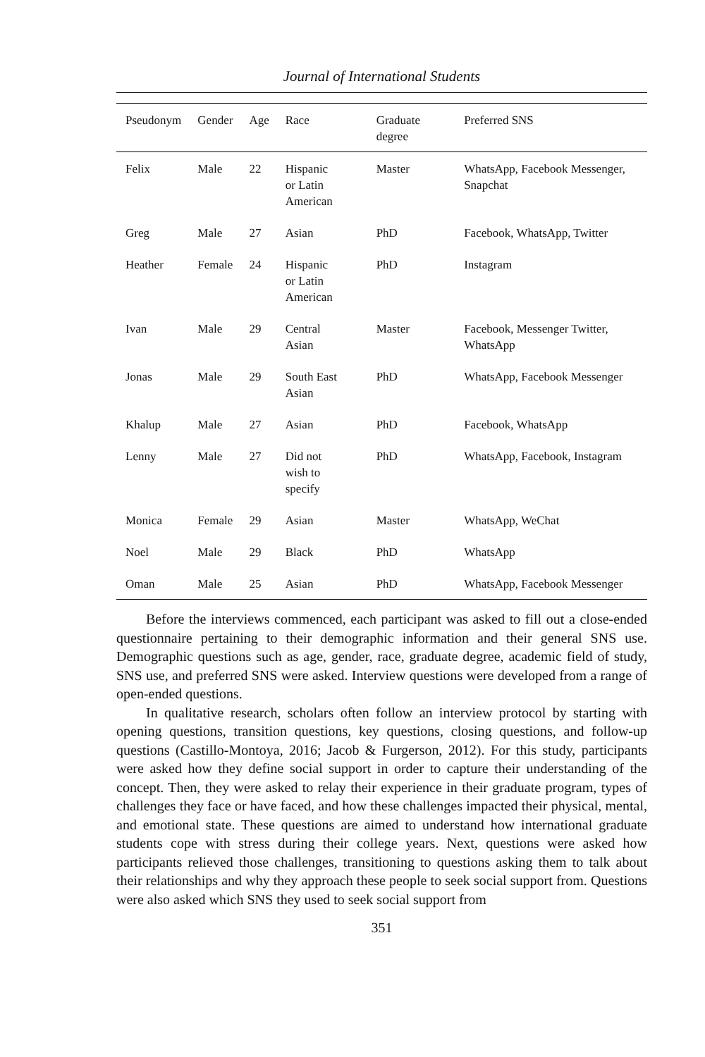Journal of International Students
| Pseudonym | Gender | Age | Race | Graduate degree | Preferred SNS |
| --- | --- | --- | --- | --- | --- |
| Felix | Male | 22 | Hispanic or Latin American | Master | WhatsApp, Facebook Messenger, Snapchat |
| Greg | Male | 27 | Asian | PhD | Facebook, WhatsApp, Twitter |
| Heather | Female | 24 | Hispanic or Latin American | PhD | Instagram |
| Ivan | Male | 29 | Central Asian | Master | Facebook, Messenger Twitter, WhatsApp |
| Jonas | Male | 29 | South East Asian | PhD | WhatsApp, Facebook Messenger |
| Khalup | Male | 27 | Asian | PhD | Facebook, WhatsApp |
| Lenny | Male | 27 | Did not wish to specify | PhD | WhatsApp, Facebook, Instagram |
| Monica | Female | 29 | Asian | Master | WhatsApp, WeChat |
| Noel | Male | 29 | Black | PhD | WhatsApp |
| Oman | Male | 25 | Asian | PhD | WhatsApp, Facebook Messenger |
Before the interviews commenced, each participant was asked to fill out a close-ended questionnaire pertaining to their demographic information and their general SNS use. Demographic questions such as age, gender, race, graduate degree, academic field of study, SNS use, and preferred SNS were asked. Interview questions were developed from a range of open-ended questions.
In qualitative research, scholars often follow an interview protocol by starting with opening questions, transition questions, key questions, closing questions, and follow-up questions (Castillo-Montoya, 2016; Jacob & Furgerson, 2012). For this study, participants were asked how they define social support in order to capture their understanding of the concept. Then, they were asked to relay their experience in their graduate program, types of challenges they face or have faced, and how these challenges impacted their physical, mental, and emotional state. These questions are aimed to understand how international graduate students cope with stress during their college years. Next, questions were asked how participants relieved those challenges, transitioning to questions asking them to talk about their relationships and why they approach these people to seek social support from. Questions were also asked which SNS they used to seek social support from
351